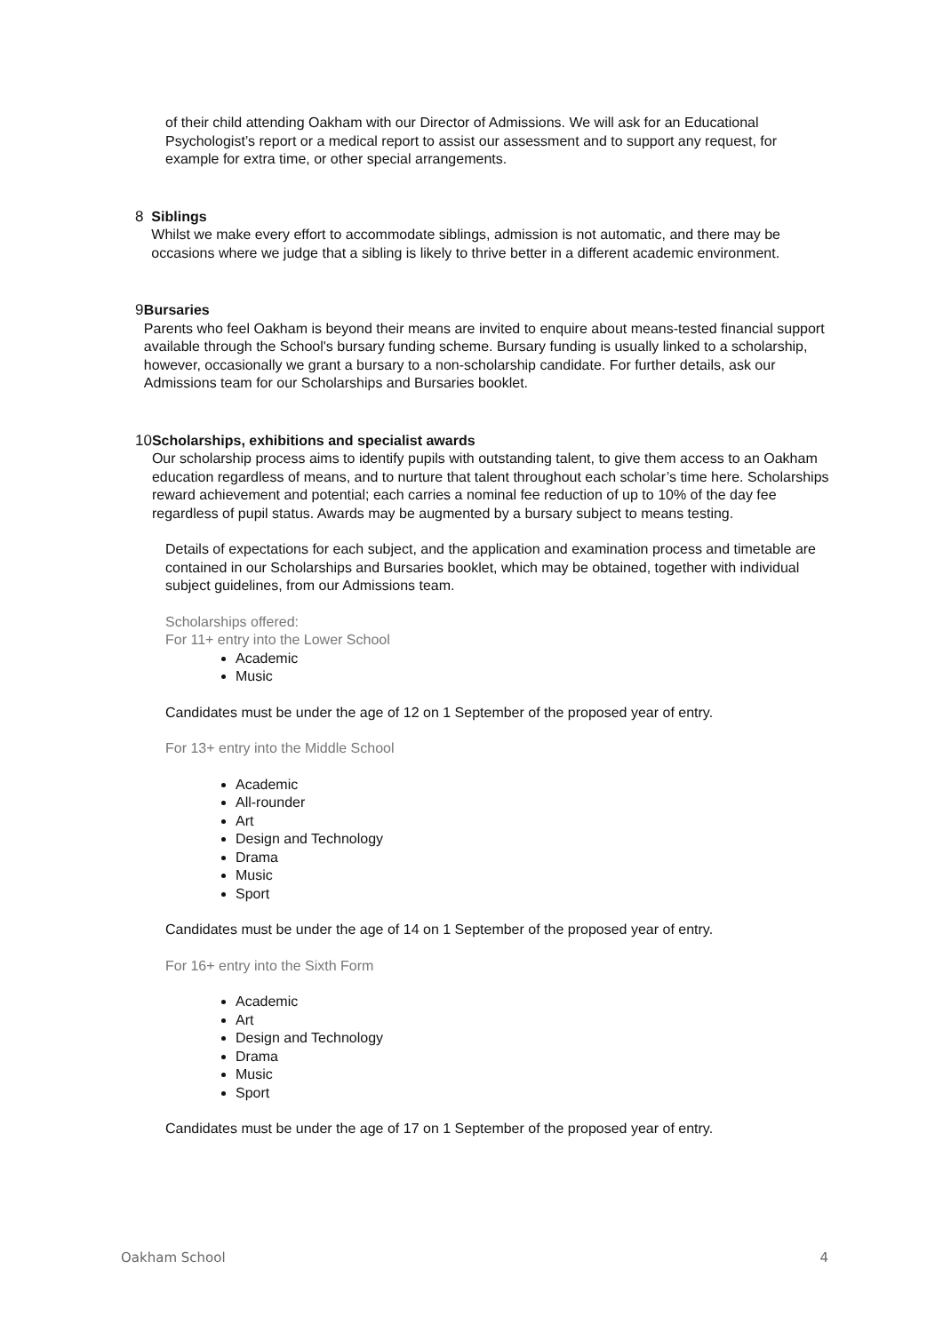of their child attending Oakham with our Director of Admissions. We will ask for an Educational Psychologist’s report or a medical report to assist our assessment and to support any request, for example for extra time, or other special arrangements.
8 Siblings
Whilst we make every effort to accommodate siblings, admission is not automatic, and there may be occasions where we judge that a sibling is likely to thrive better in a different academic environment.
9 Bursaries
Parents who feel Oakham is beyond their means are invited to enquire about means-tested financial support available through the School's bursary funding scheme. Bursary funding is usually linked to a scholarship, however, occasionally we grant a bursary to a non-scholarship candidate. For further details, ask our Admissions team for our Scholarships and Bursaries booklet.
10 Scholarships, exhibitions and specialist awards
Our scholarship process aims to identify pupils with outstanding talent, to give them access to an Oakham education regardless of means, and to nurture that talent throughout each scholar’s time here. Scholarships reward achievement and potential; each carries a nominal fee reduction of up to 10% of the day fee regardless of pupil status. Awards may be augmented by a bursary subject to means testing.
Details of expectations for each subject, and the application and examination process and timetable are contained in our Scholarships and Bursaries booklet, which may be obtained, together with individual subject guidelines, from our Admissions team.
Scholarships offered:
For 11+ entry into the Lower School
Academic
Music
Candidates must be under the age of 12 on 1 September of the proposed year of entry.
For 13+ entry into the Middle School
Academic
All-rounder
Art
Design and Technology
Drama
Music
Sport
Candidates must be under the age of 14 on 1 September of the proposed year of entry.
For 16+ entry into the Sixth Form
Academic
Art
Design and Technology
Drama
Music
Sport
Candidates must be under the age of 17 on 1 September of the proposed year of entry.
Oakham School 4